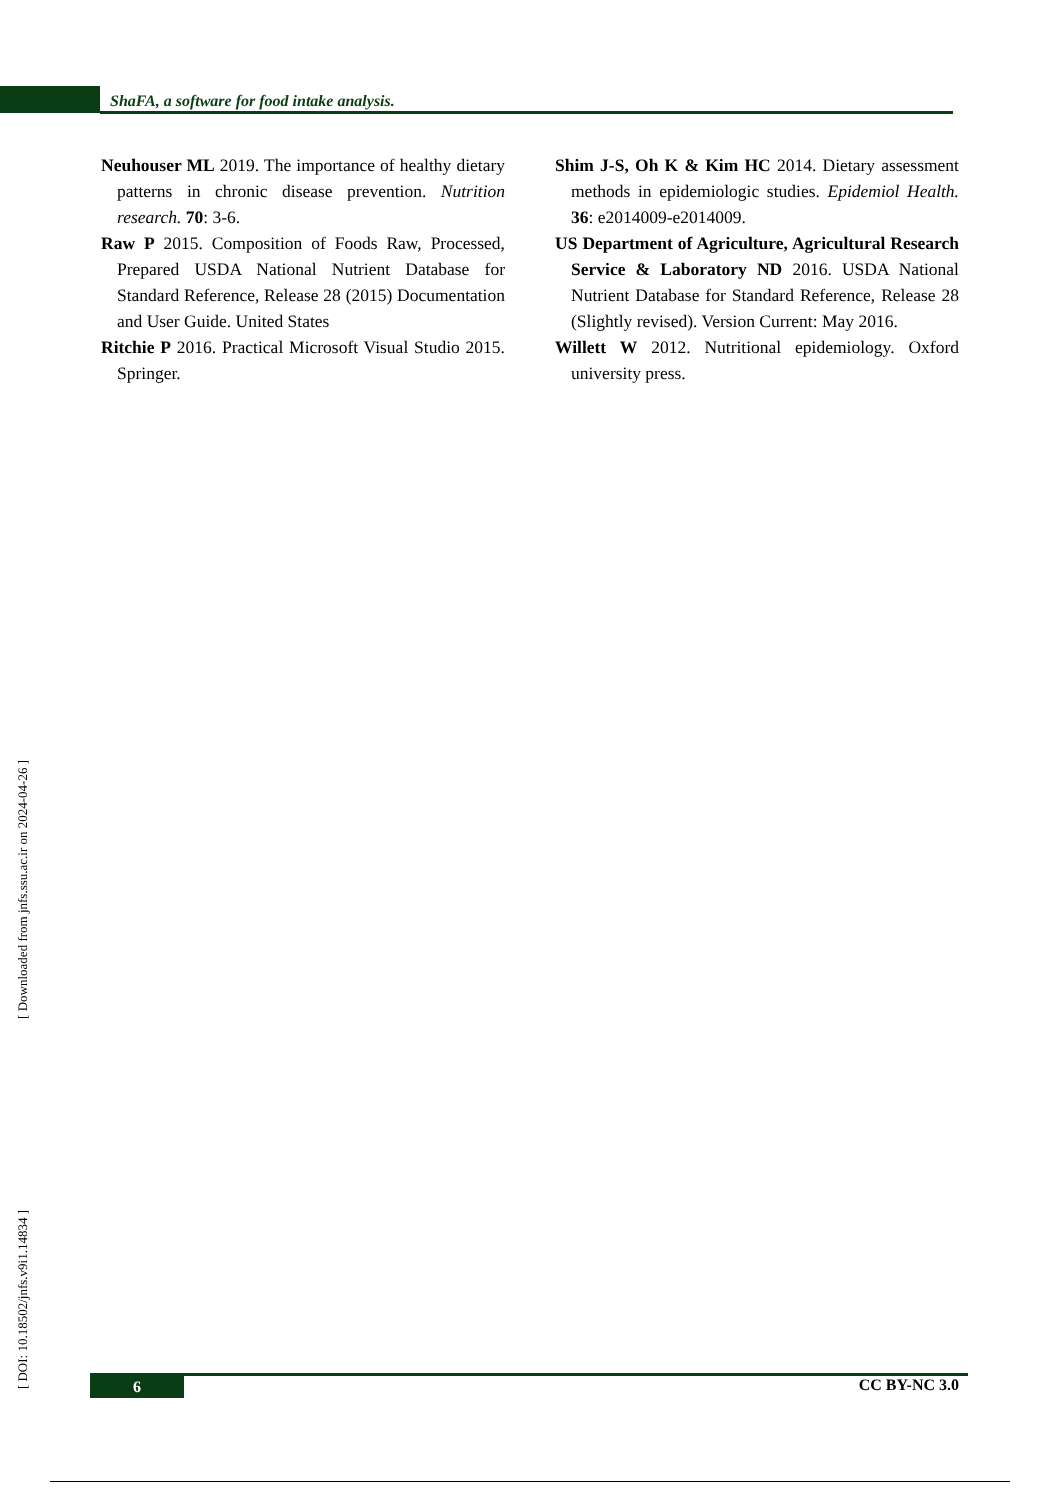ShaFA, a software for food intake analysis.
Neuhouser ML 2019. The importance of healthy dietary patterns in chronic disease prevention. Nutrition research. 70: 3-6.
Raw P 2015. Composition of Foods Raw, Processed, Prepared USDA National Nutrient Database for Standard Reference, Release 28 (2015) Documentation and User Guide. United States
Ritchie P 2016. Practical Microsoft Visual Studio 2015. Springer.
Shim J-S, Oh K & Kim HC 2014. Dietary assessment methods in epidemiologic studies. Epidemiol Health. 36: e2014009-e2014009.
US Department of Agriculture, Agricultural Research Service & Laboratory ND 2016. USDA National Nutrient Database for Standard Reference, Release 28 (Slightly revised). Version Current: May 2016.
Willett W 2012. Nutritional epidemiology. Oxford university press.
[ Downloaded from jnfs.ssu.ac.ir on 2024-04-26 ]
[ DOI: 10.18502/jnfs.v9i1.14834 ]
6 CC BY-NC 3.0